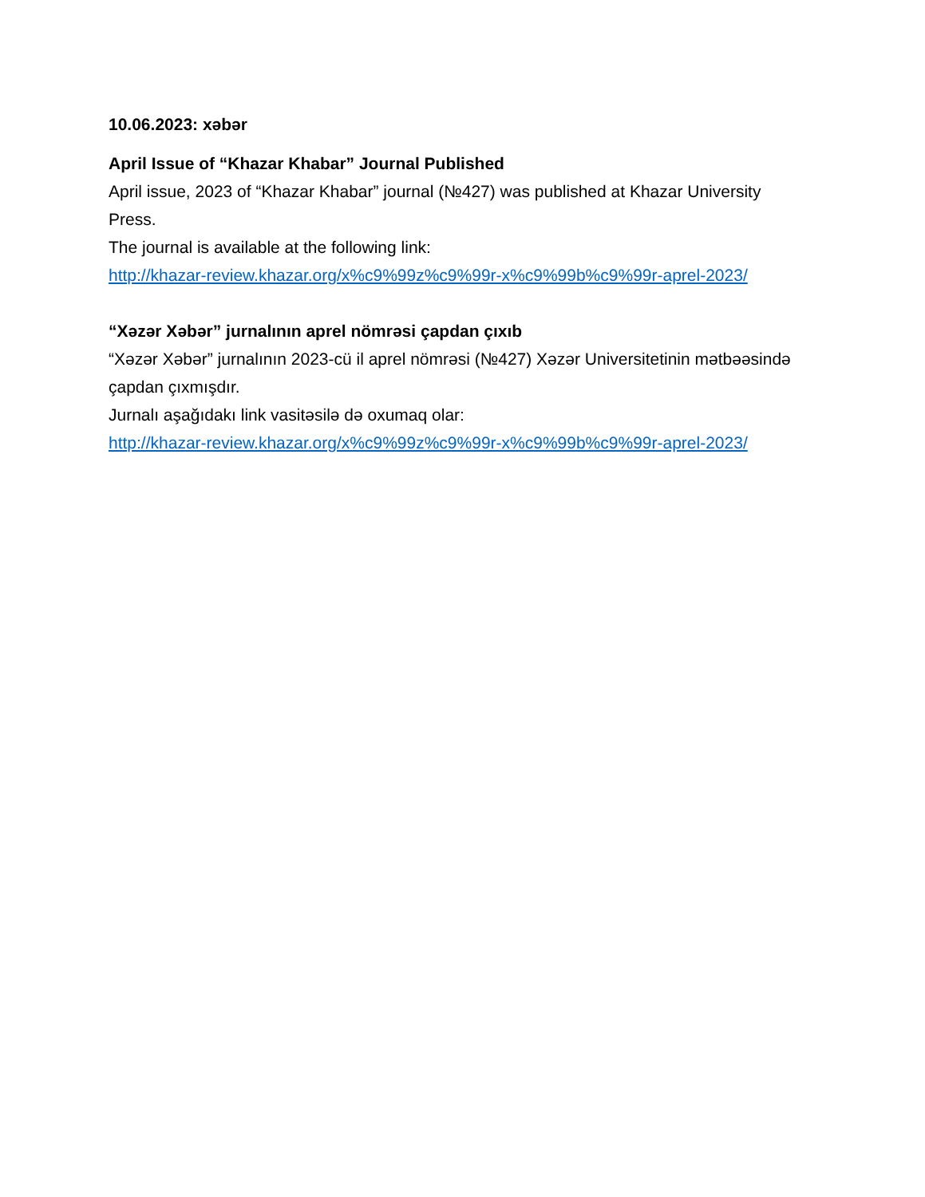10.06.2023: xəbər
April Issue of “Khazar Khabar” Journal Published
April issue, 2023 of “Khazar Khabar” journal (№427) was published at Khazar University Press.
The journal is available at the following link:
http://khazar-review.khazar.org/x%c9%99z%c9%99r-x%c9%99b%c9%99r-aprel-2023/
“Xəzər Xəbər” jurnalının aprel nömrəsi çapdan çıxıb
“Xəzər Xəbər” jurnalının 2023-cü il aprel nömrəsi (№427) Xəzər Universitetinin mətbəəsində çapdan çıxmışdır.
Jurnalı aşağıdakı link vasitəsilə də oxumaq olar:
http://khazar-review.khazar.org/x%c9%99z%c9%99r-x%c9%99b%c9%99r-aprel-2023/